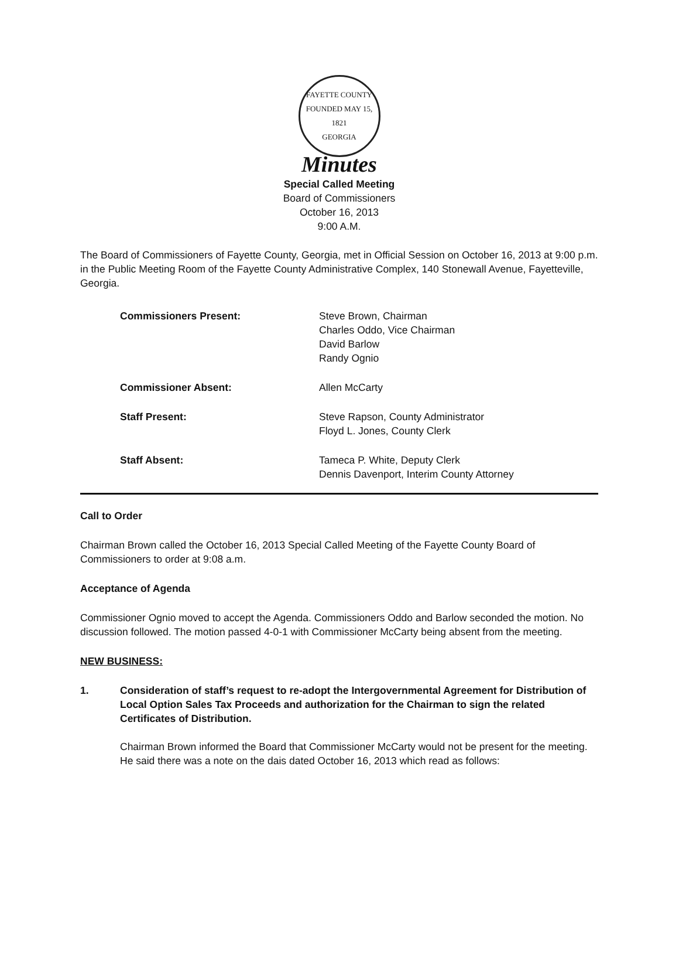FAYETTE COUNTY
FOUNDED MAY 15, 1821
GEORGIA
Minutes
Special Called Meeting
Board of Commissioners
October 16, 2013
9:00 A.M.
The Board of Commissioners of Fayette County, Georgia, met in Official Session on October 16, 2013 at 9:00 p.m. in the Public Meeting Room of the Fayette County Administrative Complex, 140 Stonewall Avenue, Fayetteville, Georgia.
Commissioners Present: Steve Brown, Chairman
Charles Oddo, Vice Chairman
David Barlow
Randy Ognio
Commissioner Absent: Allen McCarty
Staff Present: Steve Rapson, County Administrator
Floyd L. Jones, County Clerk
Staff Absent: Tameca P. White, Deputy Clerk
Dennis Davenport, Interim County Attorney
Call to Order
Chairman Brown called the October 16, 2013 Special Called Meeting of the Fayette County Board of Commissioners to order at 9:08 a.m.
Acceptance of Agenda
Commissioner Ognio moved to accept the Agenda. Commissioners Oddo and Barlow seconded the motion. No discussion followed. The motion passed 4-0-1 with Commissioner McCarty being absent from the meeting.
NEW BUSINESS:
1. Consideration of staff’s request to re-adopt the Intergovernmental Agreement for Distribution of Local Option Sales Tax Proceeds and authorization for the Chairman to sign the related Certificates of Distribution.
Chairman Brown informed the Board that Commissioner McCarty would not be present for the meeting. He said there was a note on the dais dated October 16, 2013 which read as follows: